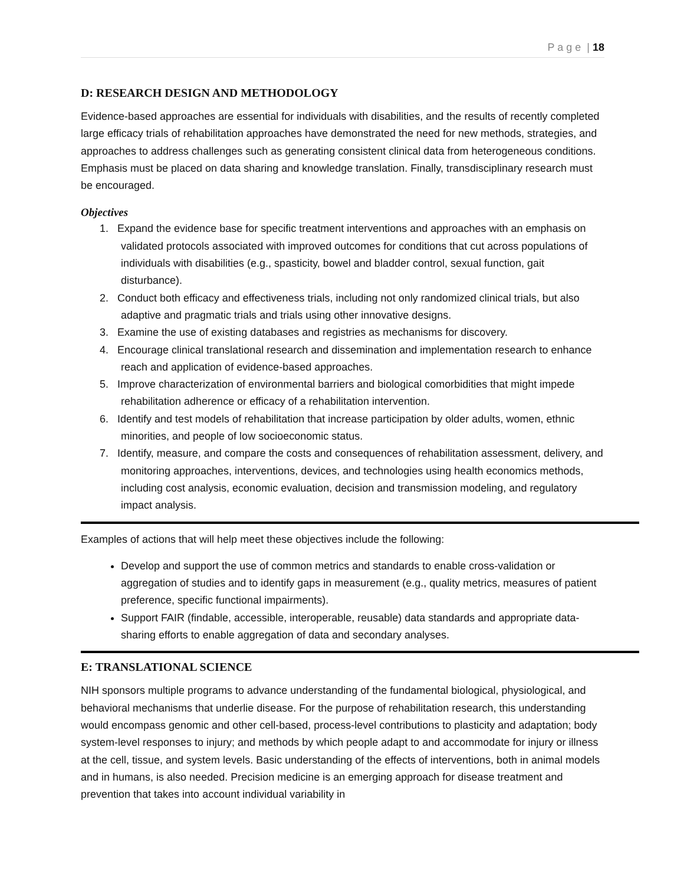P a g e | 18
D: RESEARCH DESIGN AND METHODOLOGY
Evidence-based approaches are essential for individuals with disabilities, and the results of recently completed large efficacy trials of rehabilitation approaches have demonstrated the need for new methods, strategies, and approaches to address challenges such as generating consistent clinical data from heterogeneous conditions. Emphasis must be placed on data sharing and knowledge translation. Finally, transdisciplinary research must be encouraged.
Objectives
1. Expand the evidence base for specific treatment interventions and approaches with an emphasis on validated protocols associated with improved outcomes for conditions that cut across populations of individuals with disabilities (e.g., spasticity, bowel and bladder control, sexual function, gait disturbance).
2. Conduct both efficacy and effectiveness trials, including not only randomized clinical trials, but also adaptive and pragmatic trials and trials using other innovative designs.
3. Examine the use of existing databases and registries as mechanisms for discovery.
4. Encourage clinical translational research and dissemination and implementation research to enhance reach and application of evidence-based approaches.
5. Improve characterization of environmental barriers and biological comorbidities that might impede rehabilitation adherence or efficacy of a rehabilitation intervention.
6. Identify and test models of rehabilitation that increase participation by older adults, women, ethnic minorities, and people of low socioeconomic status.
7. Identify, measure, and compare the costs and consequences of rehabilitation assessment, delivery, and monitoring approaches, interventions, devices, and technologies using health economics methods, including cost analysis, economic evaluation, decision and transmission modeling, and regulatory impact analysis.
Examples of actions that will help meet these objectives include the following:
Develop and support the use of common metrics and standards to enable cross-validation or aggregation of studies and to identify gaps in measurement (e.g., quality metrics, measures of patient preference, specific functional impairments).
Support FAIR (findable, accessible, interoperable, reusable) data standards and appropriate data-sharing efforts to enable aggregation of data and secondary analyses.
E: TRANSLATIONAL SCIENCE
NIH sponsors multiple programs to advance understanding of the fundamental biological, physiological, and behavioral mechanisms that underlie disease. For the purpose of rehabilitation research, this understanding would encompass genomic and other cell-based, process-level contributions to plasticity and adaptation; body system-level responses to injury; and methods by which people adapt to and accommodate for injury or illness at the cell, tissue, and system levels. Basic understanding of the effects of interventions, both in animal models and in humans, is also needed. Precision medicine is an emerging approach for disease treatment and prevention that takes into account individual variability in